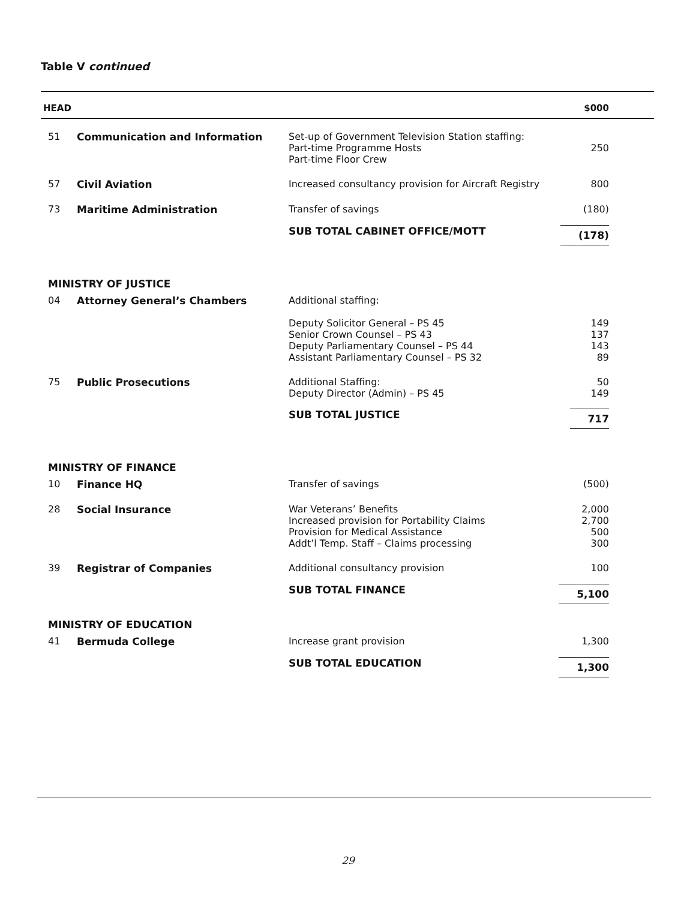Table V continued
| HEAD | | | $000 |
| --- | --- | --- | --- |
| 51 | Communication and Information | Set-up of Government Television Station staffing: Part-time Programme Hosts Part-time Floor Crew | 250 |
| 57 | Civil Aviation | Increased consultancy provision for Aircraft Registry | 800 |
| 73 | Maritime Administration | Transfer of savings | (180) |
| | | SUB TOTAL CABINET OFFICE/MOTT | (178) |
| MINISTRY OF JUSTICE | | | |
| 04 | Attorney General’s Chambers | Additional staffing: Deputy Solicitor General – PS 45 Senior Crown Counsel – PS 43 Deputy Parliamentary Counsel – PS 44 Assistant Parliamentary Counsel – PS 32 | 149 137 143 89 |
| 75 | Public Prosecutions | Additional Staffing: Deputy Director (Admin) – PS 45 | 50 149 |
| | | SUB TOTAL JUSTICE | 717 |
| MINISTRY OF FINANCE | | | |
| 10 | Finance HQ | Transfer of savings | (500) |
| 28 | Social Insurance | War Veterans’ Benefits Increased provision for Portability Claims Provision for Medical Assistance Addt’l Temp. Staff – Claims processing | 2,000 2,700 500 300 |
| 39 | Registrar of Companies | Additional consultancy provision | 100 |
| | | SUB TOTAL FINANCE | 5,100 |
| MINISTRY OF EDUCATION | | | |
| 41 | Bermuda College | Increase grant provision | 1,300 |
| | | SUB TOTAL EDUCATION | 1,300 |
29